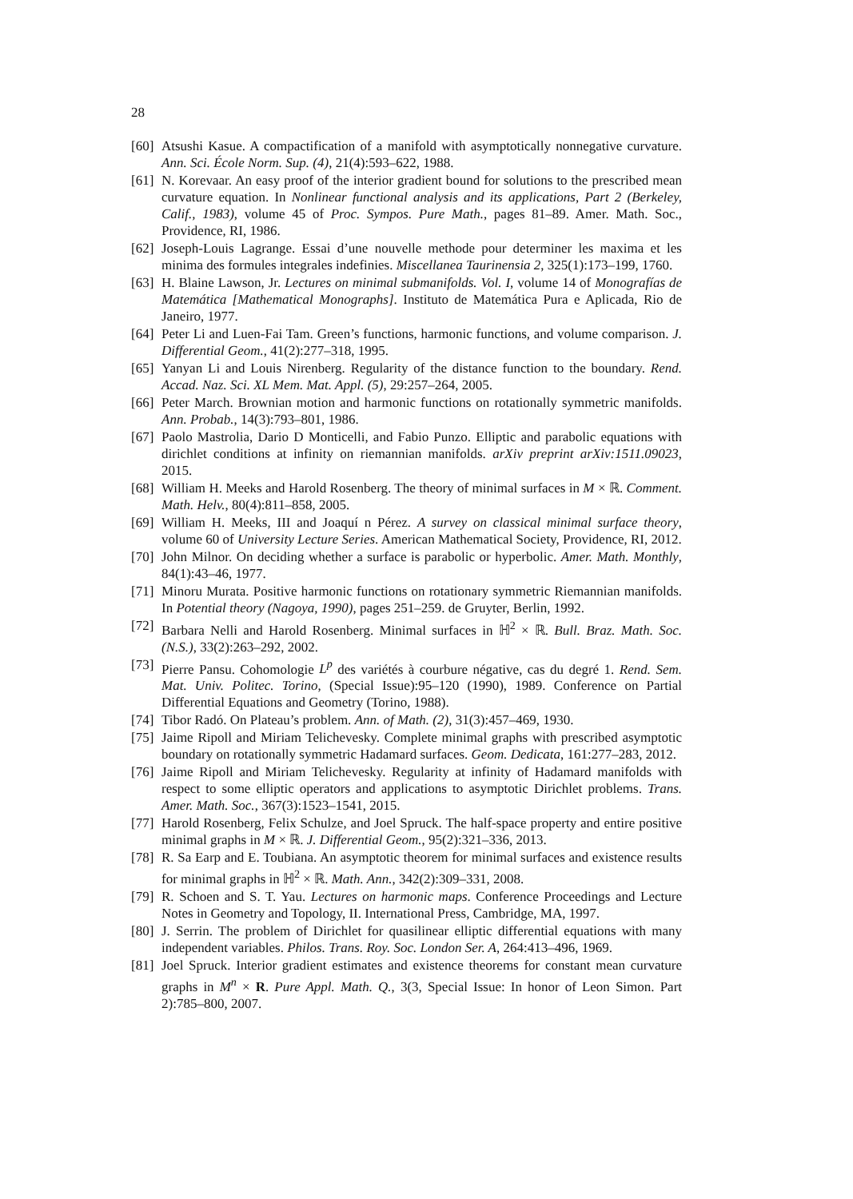28
[60] Atsushi Kasue. A compactification of a manifold with asymptotically nonnegative curvature. Ann. Sci. École Norm. Sup. (4), 21(4):593–622, 1988.
[61] N. Korevaar. An easy proof of the interior gradient bound for solutions to the prescribed mean curvature equation. In Nonlinear functional analysis and its applications, Part 2 (Berkeley, Calif., 1983), volume 45 of Proc. Sympos. Pure Math., pages 81–89. Amer. Math. Soc., Providence, RI, 1986.
[62] Joseph-Louis Lagrange. Essai d’une nouvelle methode pour determiner les maxima et les minima des formules integrales indefinies. Miscellanea Taurinensia 2, 325(1):173–199, 1760.
[63] H. Blaine Lawson, Jr. Lectures on minimal submanifolds. Vol. I, volume 14 of Monografías de Matemática [Mathematical Monographs]. Instituto de Matemática Pura e Aplicada, Rio de Janeiro, 1977.
[64] Peter Li and Luen-Fai Tam. Green’s functions, harmonic functions, and volume comparison. J. Differential Geom., 41(2):277–318, 1995.
[65] Yanyan Li and Louis Nirenberg. Regularity of the distance function to the boundary. Rend. Accad. Naz. Sci. XL Mem. Mat. Appl. (5), 29:257–264, 2005.
[66] Peter March. Brownian motion and harmonic functions on rotationally symmetric manifolds. Ann. Probab., 14(3):793–801, 1986.
[67] Paolo Mastrolia, Dario D Monticelli, and Fabio Punzo. Elliptic and parabolic equations with dirichlet conditions at infinity on riemannian manifolds. arXiv preprint arXiv:1511.09023, 2015.
[68] William H. Meeks and Harold Rosenberg. The theory of minimal surfaces in M × ℝ. Comment. Math. Helv., 80(4):811–858, 2005.
[69] William H. Meeks, III and Joaquí n Pérez. A survey on classical minimal surface theory, volume 60 of University Lecture Series. American Mathematical Society, Providence, RI, 2012.
[70] John Milnor. On deciding whether a surface is parabolic or hyperbolic. Amer. Math. Monthly, 84(1):43–46, 1977.
[71] Minoru Murata. Positive harmonic functions on rotationary symmetric Riemannian manifolds. In Potential theory (Nagoya, 1990), pages 251–259. de Gruyter, Berlin, 1992.
[72] Barbara Nelli and Harold Rosenberg. Minimal surfaces in ℍ<sup>2</sup> × ℝ. Bull. Braz. Math. Soc. (N.S.), 33(2):263–292, 2002.
[73] Pierre Pansu. Cohomologie L<sup>p</sup> des variétés à courbure négative, cas du degré 1. Rend. Sem. Mat. Univ. Politec. Torino, (Special Issue):95–120 (1990), 1989. Conference on Partial Differential Equations and Geometry (Torino, 1988).
[74] Tibor Radó. On Plateau’s problem. Ann. of Math. (2), 31(3):457–469, 1930.
[75] Jaime Ripoll and Miriam Telichevesky. Complete minimal graphs with prescribed asymptotic boundary on rotationally symmetric Hadamard surfaces. Geom. Dedicata, 161:277–283, 2012.
[76] Jaime Ripoll and Miriam Telichevesky. Regularity at infinity of Hadamard manifolds with respect to some elliptic operators and applications to asymptotic Dirichlet problems. Trans. Amer. Math. Soc., 367(3):1523–1541, 2015.
[77] Harold Rosenberg, Felix Schulze, and Joel Spruck. The half-space property and entire positive minimal graphs in M × ℝ. J. Differential Geom., 95(2):321–336, 2013.
[78] R. Sa Earp and E. Toubiana. An asymptotic theorem for minimal surfaces and existence results for minimal graphs in ℍ<sup>2</sup> × ℝ. Math. Ann., 342(2):309–331, 2008.
[79] R. Schoen and S. T. Yau. Lectures on harmonic maps. Conference Proceedings and Lecture Notes in Geometry and Topology, II. International Press, Cambridge, MA, 1997.
[80] J. Serrin. The problem of Dirichlet for quasilinear elliptic differential equations with many independent variables. Philos. Trans. Roy. Soc. London Ser. A, 264:413–496, 1969.
[81] Joel Spruck. Interior gradient estimates and existence theorems for constant mean curvature graphs in M<sup>n</sup> × R. Pure Appl. Math. Q., 3(3, Special Issue: In honor of Leon Simon. Part 2):785–800, 2007.